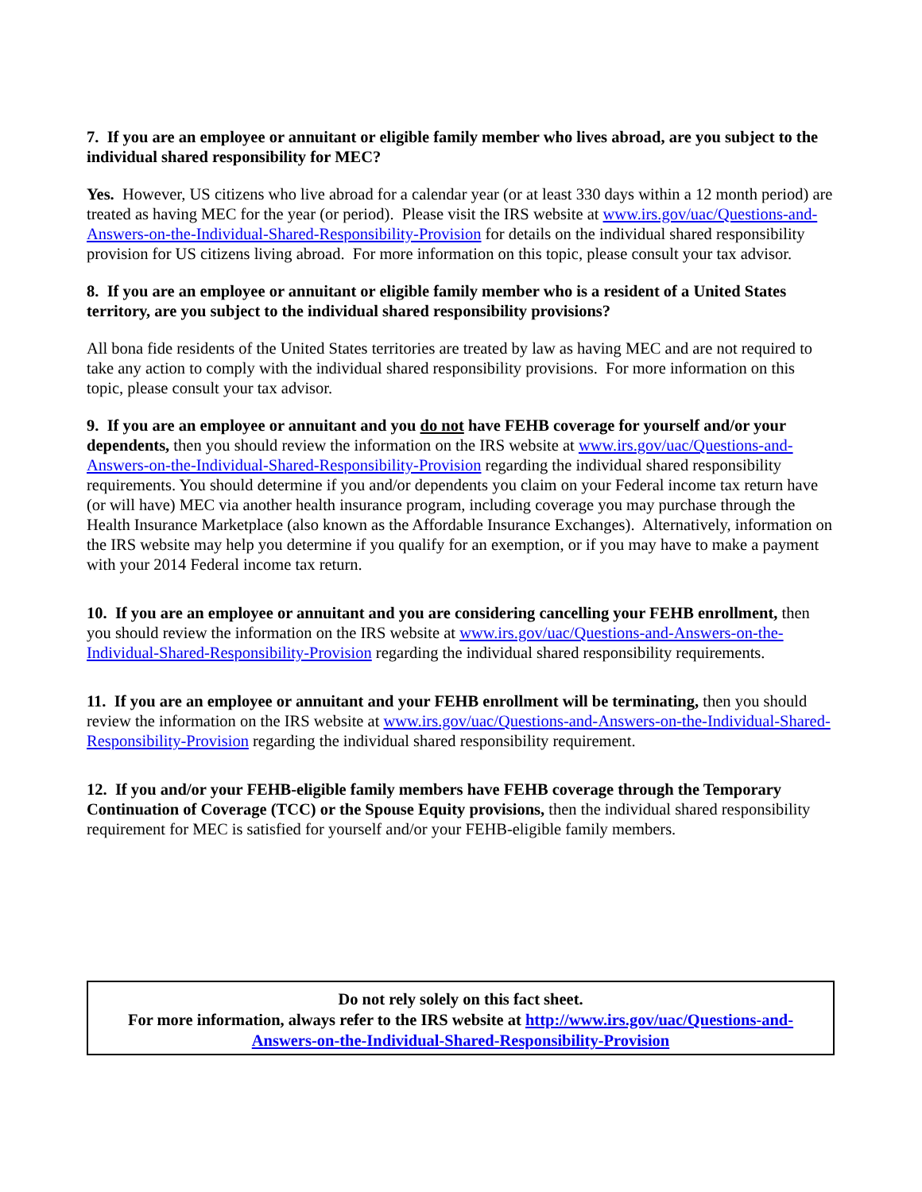7. If you are an employee or annuitant or eligible family member who lives abroad, are you subject to the individual shared responsibility for MEC?
Yes. However, US citizens who live abroad for a calendar year (or at least 330 days within a 12 month period) are treated as having MEC for the year (or period). Please visit the IRS website at www.irs.gov/uac/Questions-and-Answers-on-the-Individual-Shared-Responsibility-Provision for details on the individual shared responsibility provision for US citizens living abroad. For more information on this topic, please consult your tax advisor.
8. If you are an employee or annuitant or eligible family member who is a resident of a United States territory, are you subject to the individual shared responsibility provisions?
All bona fide residents of the United States territories are treated by law as having MEC and are not required to take any action to comply with the individual shared responsibility provisions. For more information on this topic, please consult your tax advisor.
9. If you are an employee or annuitant and you do not have FEHB coverage for yourself and/or your dependents, then you should review the information on the IRS website at www.irs.gov/uac/Questions-and-Answers-on-the-Individual-Shared-Responsibility-Provision regarding the individual shared responsibility requirements. You should determine if you and/or dependents you claim on your Federal income tax return have (or will have) MEC via another health insurance program, including coverage you may purchase through the Health Insurance Marketplace (also known as the Affordable Insurance Exchanges). Alternatively, information on the IRS website may help you determine if you qualify for an exemption, or if you may have to make a payment with your 2014 Federal income tax return.
10. If you are an employee or annuitant and you are considering cancelling your FEHB enrollment, then you should review the information on the IRS website at www.irs.gov/uac/Questions-and-Answers-on-the-Individual-Shared-Responsibility-Provision regarding the individual shared responsibility requirements.
11. If you are an employee or annuitant and your FEHB enrollment will be terminating, then you should review the information on the IRS website at www.irs.gov/uac/Questions-and-Answers-on-the-Individual-Shared-Responsibility-Provision regarding the individual shared responsibility requirement.
12. If you and/or your FEHB-eligible family members have FEHB coverage through the Temporary Continuation of Coverage (TCC) or the Spouse Equity provisions, then the individual shared responsibility requirement for MEC is satisfied for yourself and/or your FEHB-eligible family members.
Do not rely solely on this fact sheet.
For more information, always refer to the IRS website at http://www.irs.gov/uac/Questions-and-Answers-on-the-Individual-Shared-Responsibility-Provision